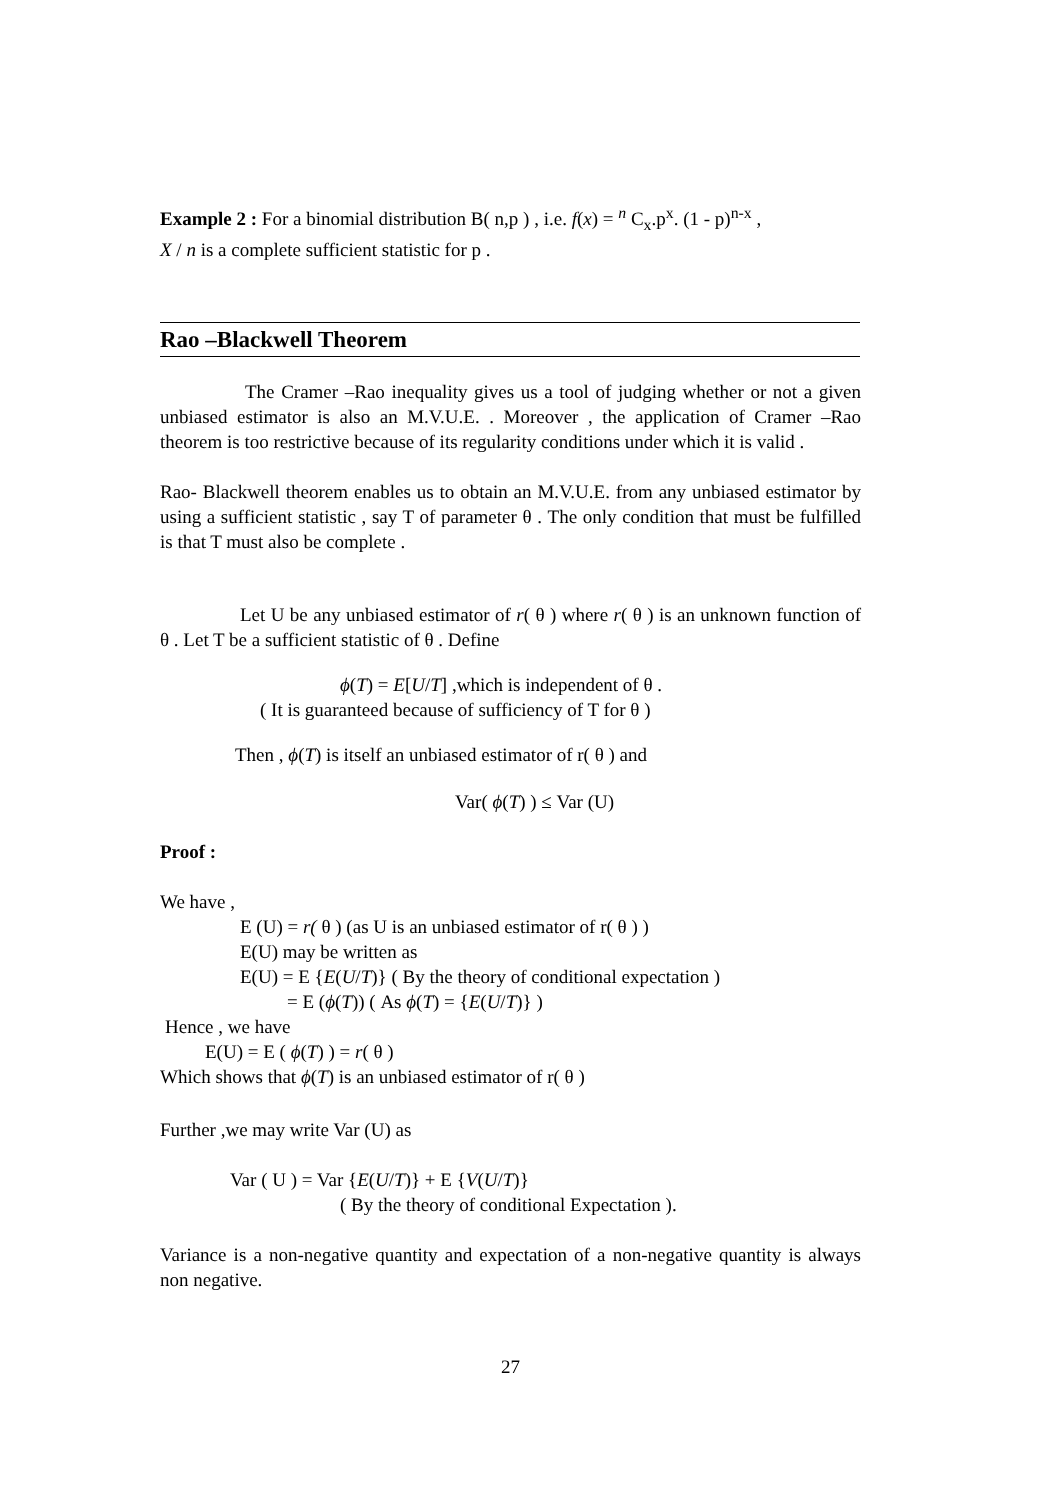Example 2 : For a binomial distribution B( n,p ) , i.e. f(x) = <sup>n</sup> C<sub>x</sub>.p<sup>x</sup>. (1 - p)<sup>n-x</sup> ,
X / n is a complete sufficient statistic for p .
Rao –Blackwell Theorem
The Cramer –Rao inequality gives us a tool of judging whether or not a given unbiased estimator is also an M.V.U.E. . Moreover , the application of Cramer –Rao theorem is too restrictive because of its regularity conditions under which it is valid .
Rao- Blackwell theorem enables us to obtain an M.V.U.E. from any unbiased estimator by using a sufficient statistic , say T of parameter θ . The only condition that must be fulfilled is that T must also be complete .
Let U be any unbiased estimator of r( θ ) where r( θ ) is an unknown function of θ . Let T be a sufficient statistic of θ . Define
ϕ(T) = E[U/T] ,which is independent of θ .
( It is guaranteed because of sufficiency of T for θ )
Then , ϕ(T) is itself an unbiased estimator of r( θ ) and
Var( ϕ(T) ) ≤ Var (U)
Proof :
We have ,
E (U) = r( θ ) (as U is an unbiased estimator of r( θ ) )
E(U) may be written as
E(U) = E {E(U/T)} ( By the theory of conditional expectation )
= E (ϕ(T)) ( As ϕ(T) = {E(U/T)} )
Hence , we have
E(U) = E ( ϕ(T) ) = r( θ )
Which shows that ϕ(T) is an unbiased estimator of r( θ )
Further ,we may write Var (U) as
Var ( U ) = Var {E(U/T)} + E {V(U/T)}
( By the theory of conditional Expectation ).
Variance is a non-negative quantity and expectation of a non-negative quantity is always non negative.
27